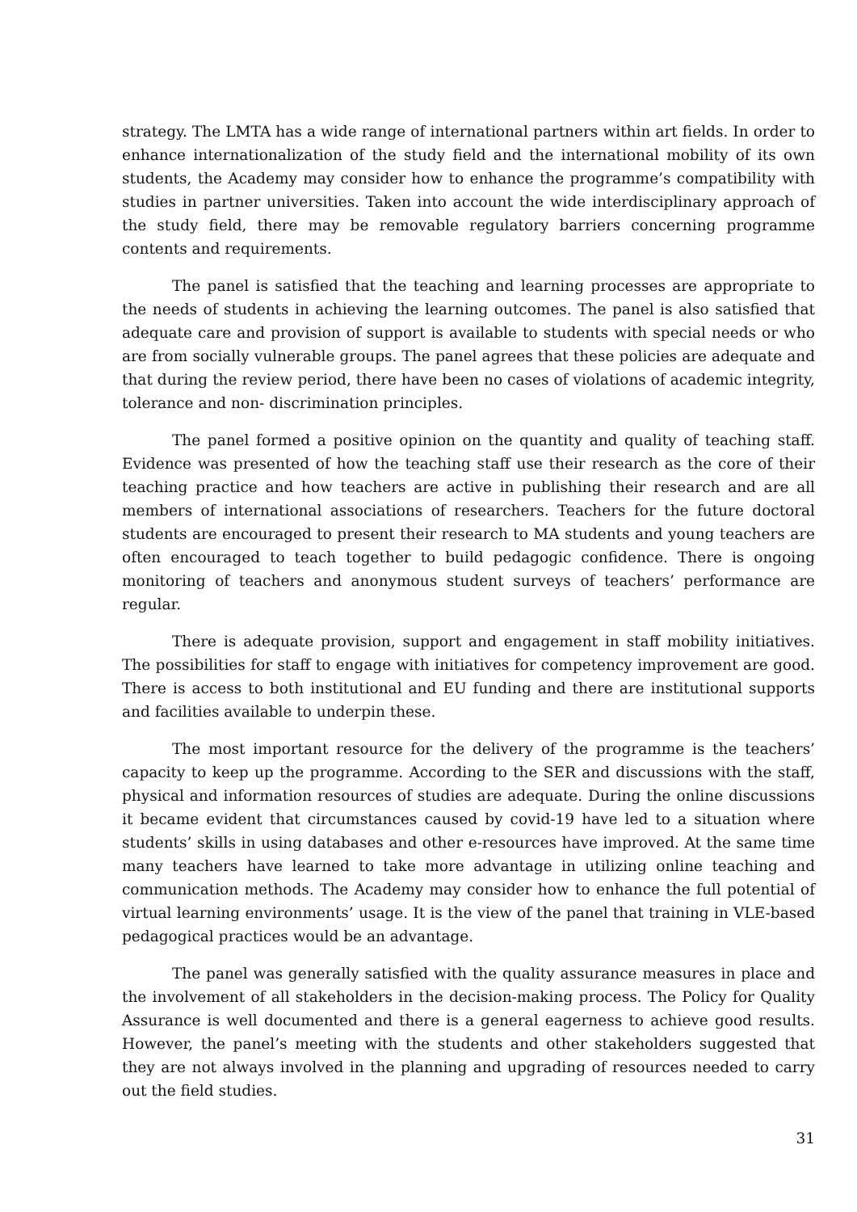strategy. The LMTA has a wide range of international partners within art fields. In order to enhance internationalization of the study field and the international mobility of its own students, the Academy may consider how to enhance the programme’s compatibility with studies in partner universities. Taken into account the wide interdisciplinary approach of the study field, there may be removable regulatory barriers concerning programme contents and requirements.
The panel is satisfied that the teaching and learning processes are appropriate to the needs of students in achieving the learning outcomes. The panel is also satisfied that adequate care and provision of support is available to students with special needs or who are from socially vulnerable groups. The panel agrees that these policies are adequate and that during the review period, there have been no cases of violations of academic integrity, tolerance and non- discrimination principles.
The panel formed a positive opinion on the quantity and quality of teaching staff. Evidence was presented of how the teaching staff use their research as the core of their teaching practice and how teachers are active in publishing their research and are all members of international associations of researchers. Teachers for the future doctoral students are encouraged to present their research to MA students and young teachers are often encouraged to teach together to build pedagogic confidence. There is ongoing monitoring of teachers and anonymous student surveys of teachers’ performance are regular.
There is adequate provision, support and engagement in staff mobility initiatives. The possibilities for staff to engage with initiatives for competency improvement are good. There is access to both institutional and EU funding and there are institutional supports and facilities available to underpin these.
The most important resource for the delivery of the programme is the teachers’ capacity to keep up the programme. According to the SER and discussions with the staff, physical and information resources of studies are adequate. During the online discussions it became evident that circumstances caused by covid-19 have led to a situation where students’ skills in using databases and other e-resources have improved. At the same time many teachers have learned to take more advantage in utilizing online teaching and communication methods. The Academy may consider how to enhance the full potential of virtual learning environments’ usage. It is the view of the panel that training in VLE-based pedagogical practices would be an advantage.
The panel was generally satisfied with the quality assurance measures in place and the involvement of all stakeholders in the decision-making process. The Policy for Quality Assurance is well documented and there is a general eagerness to achieve good results. However, the panel’s meeting with the students and other stakeholders suggested that they are not always involved in the planning and upgrading of resources needed to carry out the field studies.
31